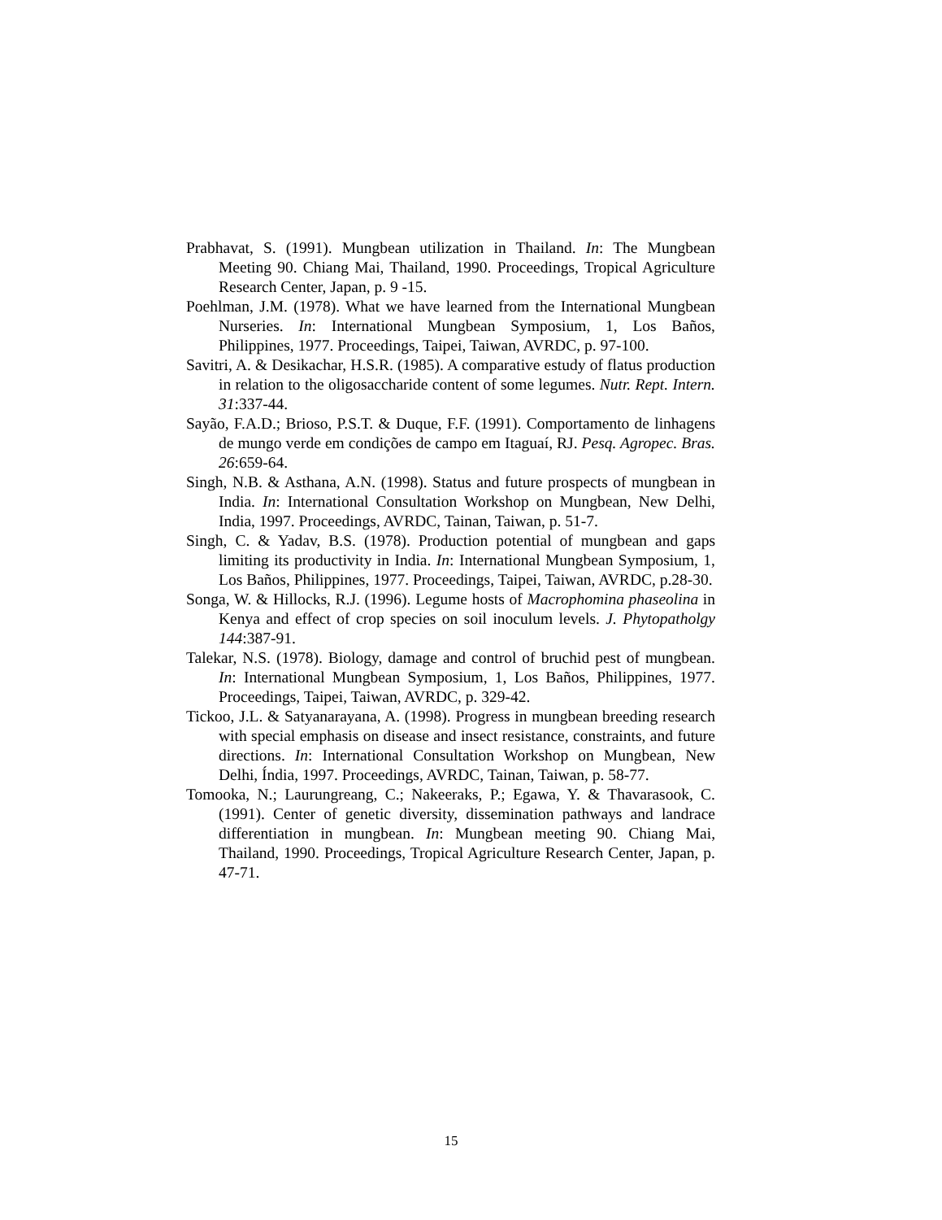Prabhavat, S. (1991). Mungbean utilization in Thailand. In: The Mungbean Meeting 90. Chiang Mai, Thailand, 1990. Proceedings, Tropical Agriculture Research Center, Japan, p. 9 -15.
Poehlman, J.M. (1978). What we have learned from the International Mungbean Nurseries. In: International Mungbean Symposium, 1, Los Baños, Philippines, 1977. Proceedings, Taipei, Taiwan, AVRDC, p. 97-100.
Savitri, A. & Desikachar, H.S.R. (1985). A comparative estudy of flatus production in relation to the oligosaccharide content of some legumes. Nutr. Rept. Intern. 31:337-44.
Sayão, F.A.D.; Brioso, P.S.T. & Duque, F.F. (1991). Comportamento de linhagens de mungo verde em condições de campo em Itaguaí, RJ. Pesq. Agropec. Bras. 26:659-64.
Singh, N.B. & Asthana, A.N. (1998). Status and future prospects of mungbean in India. In: International Consultation Workshop on Mungbean, New Delhi, India, 1997. Proceedings, AVRDC, Tainan, Taiwan, p. 51-7.
Singh, C. & Yadav, B.S. (1978). Production potential of mungbean and gaps limiting its productivity in India. In: International Mungbean Symposium, 1, Los Baños, Philippines, 1977. Proceedings, Taipei, Taiwan, AVRDC, p.28-30.
Songa, W. & Hillocks, R.J. (1996). Legume hosts of Macrophomina phaseolina in Kenya and effect of crop species on soil inoculum levels. J. Phytopatholgy 144:387-91.
Talekar, N.S. (1978). Biology, damage and control of bruchid pest of mungbean. In: International Mungbean Symposium, 1, Los Baños, Philippines, 1977. Proceedings, Taipei, Taiwan, AVRDC, p. 329-42.
Tickoo, J.L. & Satyanarayana, A. (1998). Progress in mungbean breeding research with special emphasis on disease and insect resistance, constraints, and future directions. In: International Consultation Workshop on Mungbean, New Delhi, Índia, 1997. Proceedings, AVRDC, Tainan, Taiwan, p. 58-77.
Tomooka, N.; Laurungreang, C.; Nakeeraks, P.; Egawa, Y. & Thavarasook, C. (1991). Center of genetic diversity, dissemination pathways and landrace differentiation in mungbean. In: Mungbean meeting 90. Chiang Mai, Thailand, 1990. Proceedings, Tropical Agriculture Research Center, Japan, p. 47-71.
15